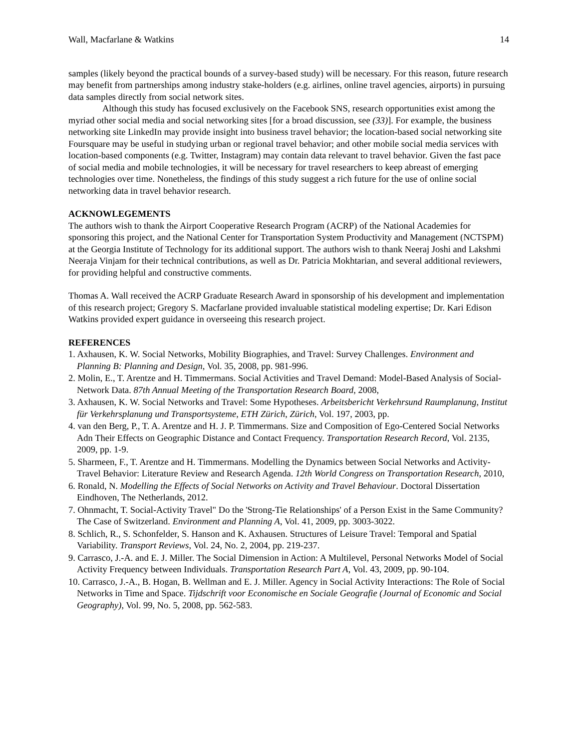Wall, Macfarlane & Watkins 14
samples (likely beyond the practical bounds of a survey-based study) will be necessary. For this reason, future research may benefit from partnerships among industry stake-holders (e.g. airlines, online travel agencies, airports) in pursuing data samples directly from social network sites.
Although this study has focused exclusively on the Facebook SNS, research opportunities exist among the myriad other social media and social networking sites [for a broad discussion, see (33)]. For example, the business networking site LinkedIn may provide insight into business travel behavior; the location-based social networking site Foursquare may be useful in studying urban or regional travel behavior; and other mobile social media services with location-based components (e.g. Twitter, Instagram) may contain data relevant to travel behavior. Given the fast pace of social media and mobile technologies, it will be necessary for travel researchers to keep abreast of emerging technologies over time. Nonetheless, the findings of this study suggest a rich future for the use of online social networking data in travel behavior research.
ACKNOWLEGEMENTS
The authors wish to thank the Airport Cooperative Research Program (ACRP) of the National Academies for sponsoring this project, and the National Center for Transportation System Productivity and Management (NCTSPM) at the Georgia Institute of Technology for its additional support. The authors wish to thank Neeraj Joshi and Lakshmi Neeraja Vinjam for their technical contributions, as well as Dr. Patricia Mokhtarian, and several additional reviewers, for providing helpful and constructive comments.
Thomas A. Wall received the ACRP Graduate Research Award in sponsorship of his development and implementation of this research project; Gregory S. Macfarlane provided invaluable statistical modeling expertise; Dr. Kari Edison Watkins provided expert guidance in overseeing this research project.
REFERENCES
1. Axhausen, K. W. Social Networks, Mobility Biographies, and Travel: Survey Challenges. Environment and Planning B: Planning and Design, Vol. 35, 2008, pp. 981-996.
2. Molin, E., T. Arentze and H. Timmermans. Social Activities and Travel Demand: Model-Based Analysis of Social-Network Data. 87th Annual Meeting of the Transportation Research Board, 2008,
3. Axhausen, K. W. Social Networks and Travel: Some Hypotheses. Arbeitsbericht Verkehrsund Raumplanung, Institut für Verkehrsplanung und Transportsysteme, ETH Zürich, Zürich, Vol. 197, 2003, pp.
4. van den Berg, P., T. A. Arentze and H. J. P. Timmermans. Size and Composition of Ego-Centered Social Networks Adn Their Effects on Geographic Distance and Contact Frequency. Transportation Research Record, Vol. 2135, 2009, pp. 1-9.
5. Sharmeen, F., T. Arentze and H. Timmermans. Modelling the Dynamics between Social Networks and Activity-Travel Behavior: Literature Review and Research Agenda. 12th World Congress on Transportation Research, 2010,
6. Ronald, N. Modelling the Effects of Social Networks on Activity and Travel Behaviour. Doctoral Dissertation Eindhoven, The Netherlands, 2012.
7. Ohnmacht, T. Social-Activity Travel" Do the 'Strong-Tie Relationships' of a Person Exist in the Same Community? The Case of Switzerland. Environment and Planning A, Vol. 41, 2009, pp. 3003-3022.
8. Schlich, R., S. Schonfelder, S. Hanson and K. Axhausen. Structures of Leisure Travel: Temporal and Spatial Variability. Transport Reviews, Vol. 24, No. 2, 2004, pp. 219-237.
9. Carrasco, J.-A. and E. J. Miller. The Social Dimension in Action: A Multilevel, Personal Networks Model of Social Activity Frequency between Individuals. Transportation Research Part A, Vol. 43, 2009, pp. 90-104.
10. Carrasco, J.-A., B. Hogan, B. Wellman and E. J. Miller. Agency in Social Activity Interactions: The Role of Social Networks in Time and Space. Tijdschrift voor Economische en Sociale Geografie (Journal of Economic and Social Geography), Vol. 99, No. 5, 2008, pp. 562-583.